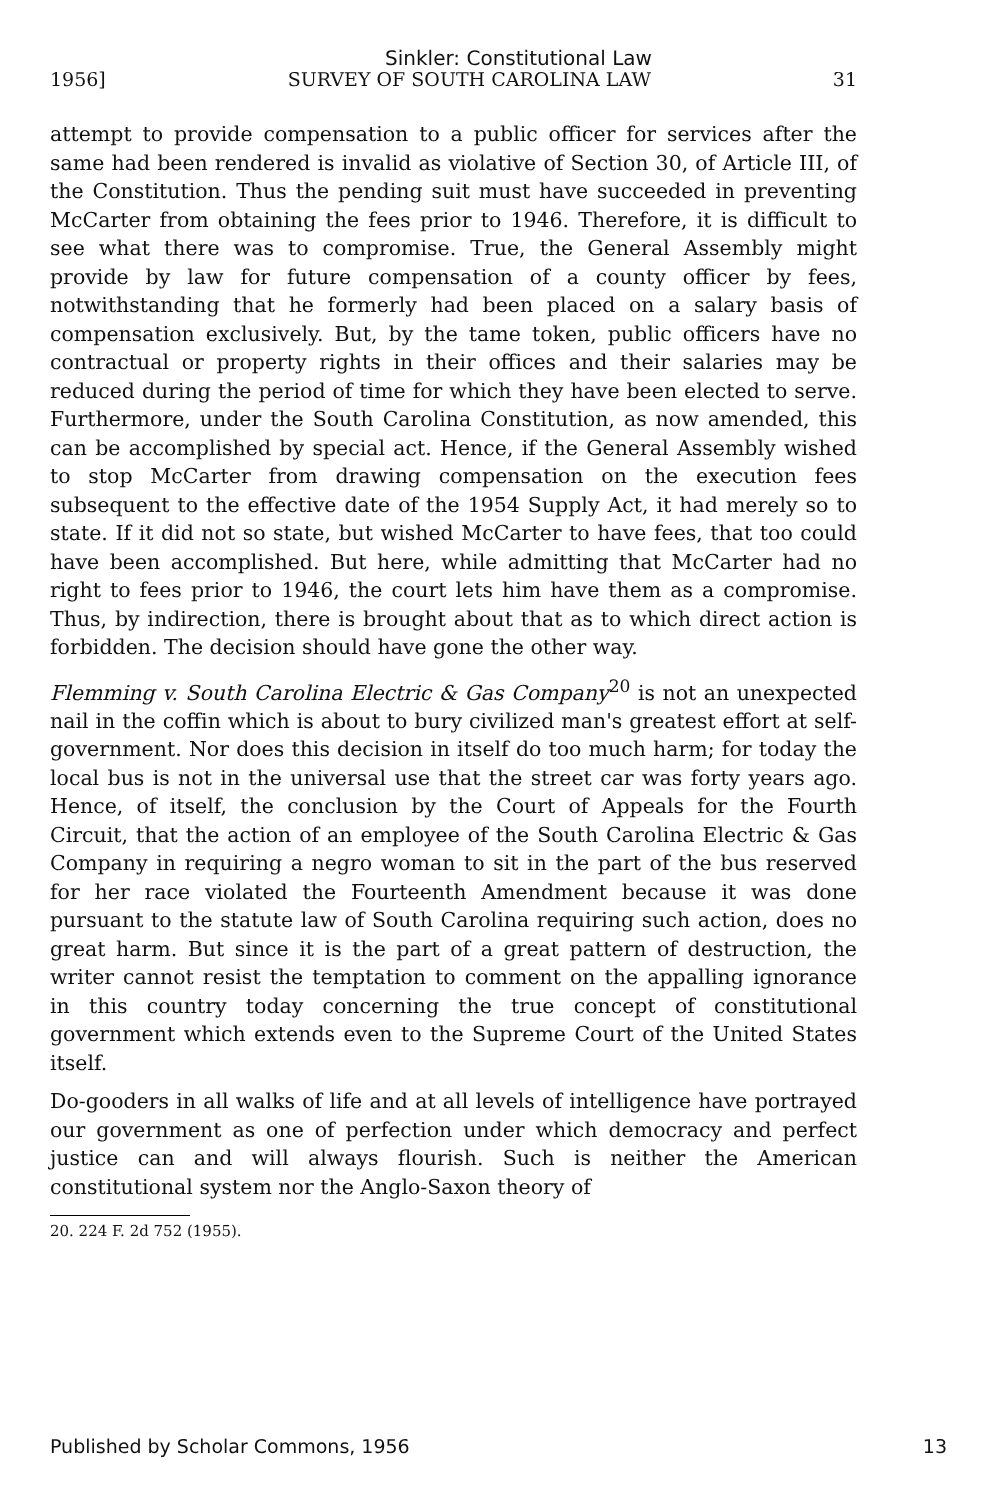Sinkler: Constitutional Law
1956] SURVEY OF SOUTH CAROLINA LAW 31
attempt to provide compensation to a public officer for services after the same had been rendered is invalid as violative of Section 30, of Article III, of the Constitution. Thus the pending suit must have succeeded in preventing McCarter from obtaining the fees prior to 1946. Therefore, it is difficult to see what there was to compromise. True, the General Assembly might provide by law for future compensation of a county officer by fees, notwithstanding that he formerly had been placed on a salary basis of compensation exclusively. But, by the tame token, public officers have no contractual or property rights in their offices and their salaries may be reduced during the period of time for which they have been elected to serve. Furthermore, under the South Carolina Constitution, as now amended, this can be accomplished by special act. Hence, if the General Assembly wished to stop McCarter from drawing compensation on the execution fees subsequent to the effective date of the 1954 Supply Act, it had merely so to state. If it did not so state, but wished McCarter to have fees, that too could have been accomplished. But here, while admitting that McCarter had no right to fees prior to 1946, the court lets him have them as a compromise. Thus, by indirection, there is brought about that as to which direct action is forbidden. The decision should have gone the other way.
Flemming v. South Carolina Electric & Gas Company<sup>20</sup> is not an unexpected nail in the coffin which is about to bury civilized man's greatest effort at self-government. Nor does this decision in itself do too much harm; for today the local bus is not in the universal use that the street car was forty years ago. Hence, of itself, the conclusion by the Court of Appeals for the Fourth Circuit, that the action of an employee of the South Carolina Electric & Gas Company in requiring a negro woman to sit in the part of the bus reserved for her race violated the Fourteenth Amendment because it was done pursuant to the statute law of South Carolina requiring such action, does no great harm. But since it is the part of a great pattern of destruction, the writer cannot resist the temptation to comment on the appalling ignorance in this country today concerning the true concept of constitutional government which extends even to the Supreme Court of the United States itself.
Do-gooders in all walks of life and at all levels of intelligence have portrayed our government as one of perfection under which democracy and perfect justice can and will always flourish. Such is neither the American constitutional system nor the Anglo-Saxon theory of
20. 224 F. 2d 752 (1955).
Published by Scholar Commons, 1956 13